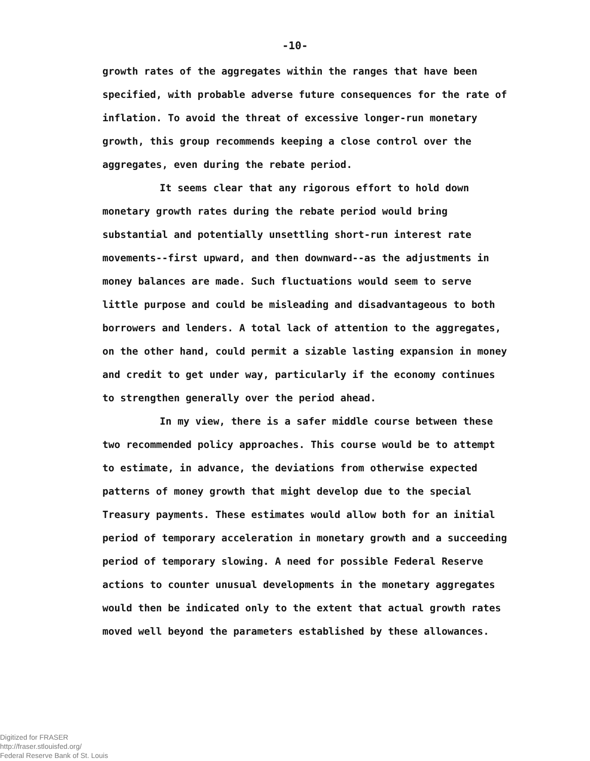-10-
growth rates of the aggregates within the ranges that have been specified, with probable adverse future consequences for the rate of inflation. To avoid the threat of excessive longer-run monetary growth, this group recommends keeping a close control over the aggregates, even during the rebate period.
It seems clear that any rigorous effort to hold down monetary growth rates during the rebate period would bring substantial and potentially unsettling short-run interest rate movements--first upward, and then downward--as the adjustments in money balances are made. Such fluctuations would seem to serve little purpose and could be misleading and disadvantageous to both borrowers and lenders. A total lack of attention to the aggregates, on the other hand, could permit a sizable lasting expansion in money and credit to get under way, particularly if the economy continues to strengthen generally over the period ahead.
In my view, there is a safer middle course between these two recommended policy approaches. This course would be to attempt to estimate, in advance, the deviations from otherwise expected patterns of money growth that might develop due to the special Treasury payments. These estimates would allow both for an initial period of temporary acceleration in monetary growth and a succeeding period of temporary slowing. A need for possible Federal Reserve actions to counter unusual developments in the monetary aggregates would then be indicated only to the extent that actual growth rates moved well beyond the parameters established by these allowances.
Digitized for FRASER
http://fraser.stlouisfed.org/
Federal Reserve Bank of St. Louis